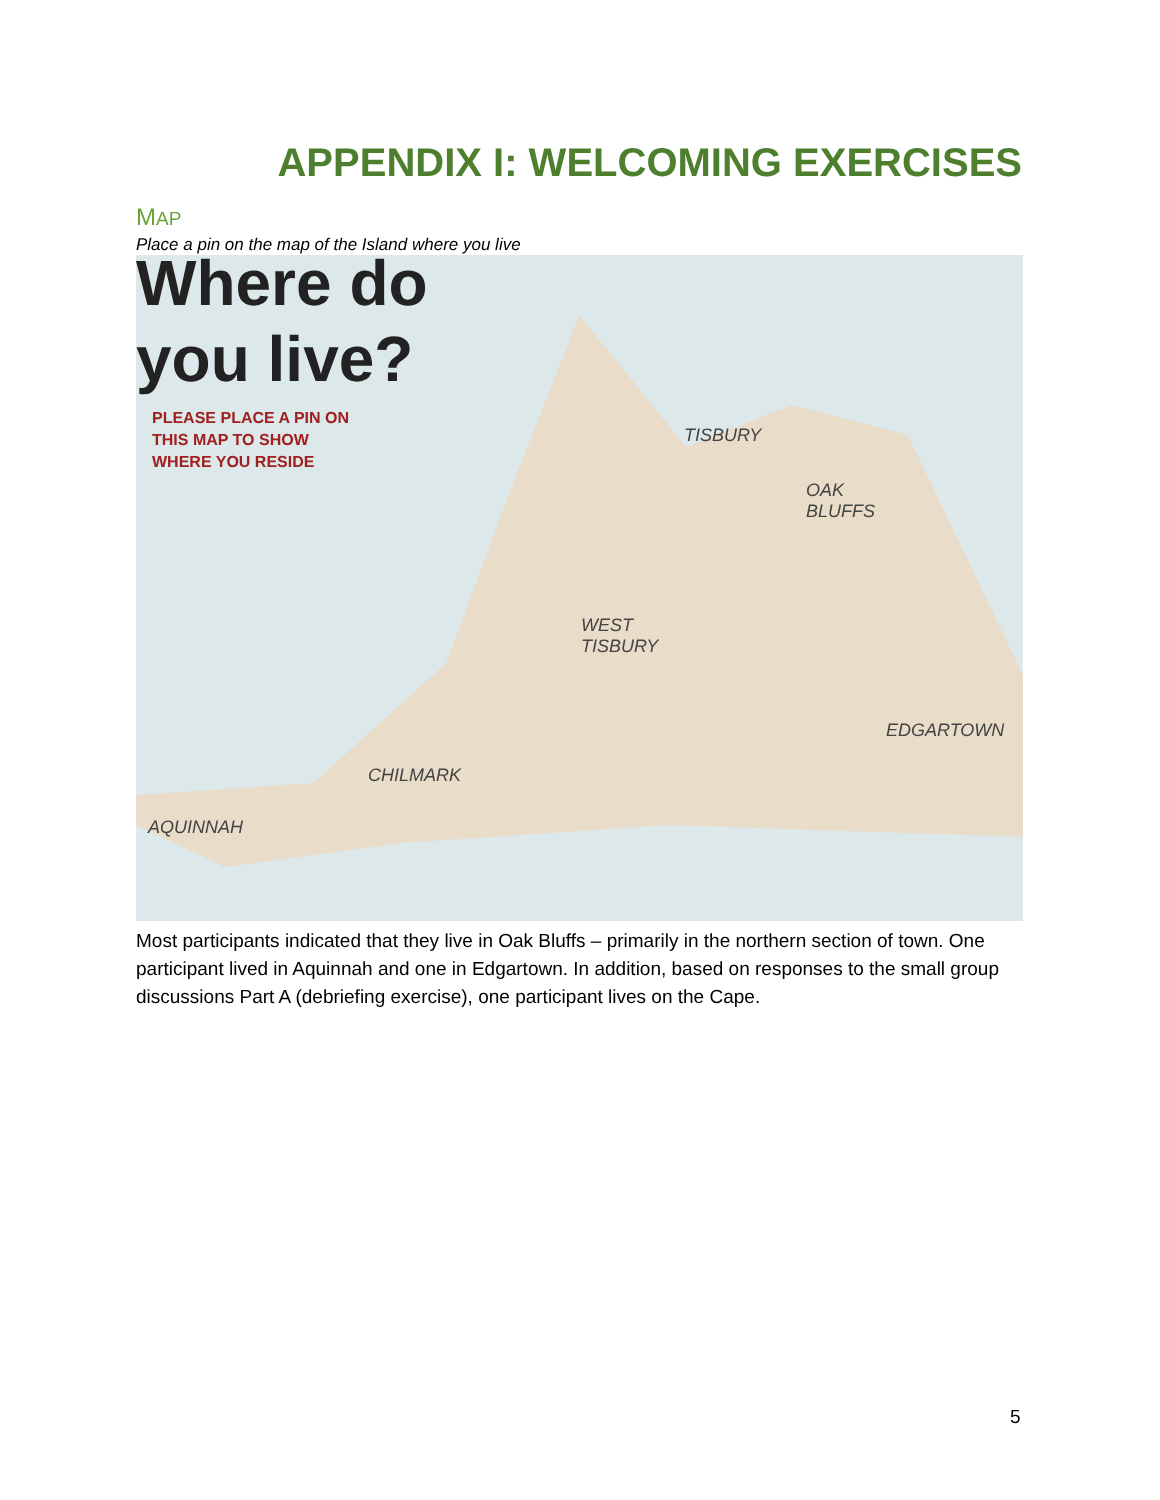APPENDIX I: WELCOMING EXERCISES
MAP
Place a pin on the map of the Island where you live
Where do
you live?
PLEASE PLACE A PIN ON
THIS MAP TO SHOW
WHERE YOU RESIDE
TISBURY
OAK
BLUFFS
WEST
TISBURY
EDGARTOWN
CHILMARK
AQUINNAH
Most participants indicated that they live in Oak Bluffs – primarily in the northern section of town. One participant lived in Aquinnah and one in Edgartown. In addition, based on responses to the small group discussions Part A (debriefing exercise), one participant lives on the Cape.
5